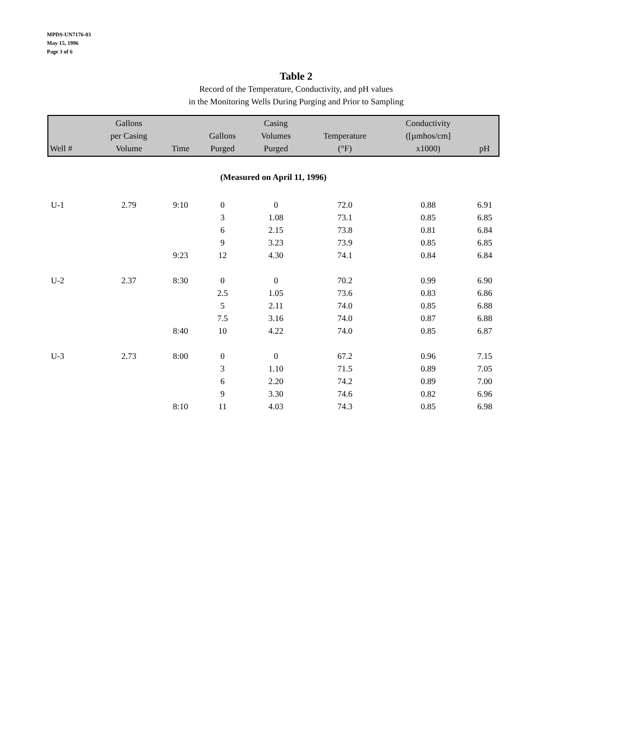MPDS-UN7176-03
May 15, 1996
Page 3 of 6
Table 2
Record of the Temperature, Conductivity, and pH values
in the Monitoring Wells During Purging and Prior to Sampling
| Well # | Gallons per Casing Volume | Time | Gallons Purged | Casing Volumes Purged | Temperature (°F) | Conductivity ([µmhos/cm] x1000) | pH |
| --- | --- | --- | --- | --- | --- | --- | --- |
| (Measured on April 11, 1996) | | | | | | | |
| U-1 | 2.79 | 9:10 | 0 | 0 | 72.0 | 0.88 | 6.91 |
| | | | 3 | 1.08 | 73.1 | 0.85 | 6.85 |
| | | | 6 | 2.15 | 73.8 | 0.81 | 6.84 |
| | | | 9 | 3.23 | 73.9 | 0.85 | 6.85 |
| | | 9:23 | 12 | 4.30 | 74.1 | 0.84 | 6.84 |
| U-2 | 2.37 | 8:30 | 0 | 0 | 70.2 | 0.99 | 6.90 |
| | | | 2.5 | 1.05 | 73.6 | 0.83 | 6.86 |
| | | | 5 | 2.11 | 74.0 | 0.85 | 6.88 |
| | | | 7.5 | 3.16 | 74.0 | 0.87 | 6.88 |
| | | 8:40 | 10 | 4.22 | 74.0 | 0.85 | 6.87 |
| U-3 | 2.73 | 8:00 | 0 | 0 | 67.2 | 0.96 | 7.15 |
| | | | 3 | 1.10 | 71.5 | 0.89 | 7.05 |
| | | | 6 | 2.20 | 74.2 | 0.89 | 7.00 |
| | | | 9 | 3.30 | 74.6 | 0.82 | 6.96 |
| | | 8:10 | 11 | 4.03 | 74.3 | 0.85 | 6.98 |